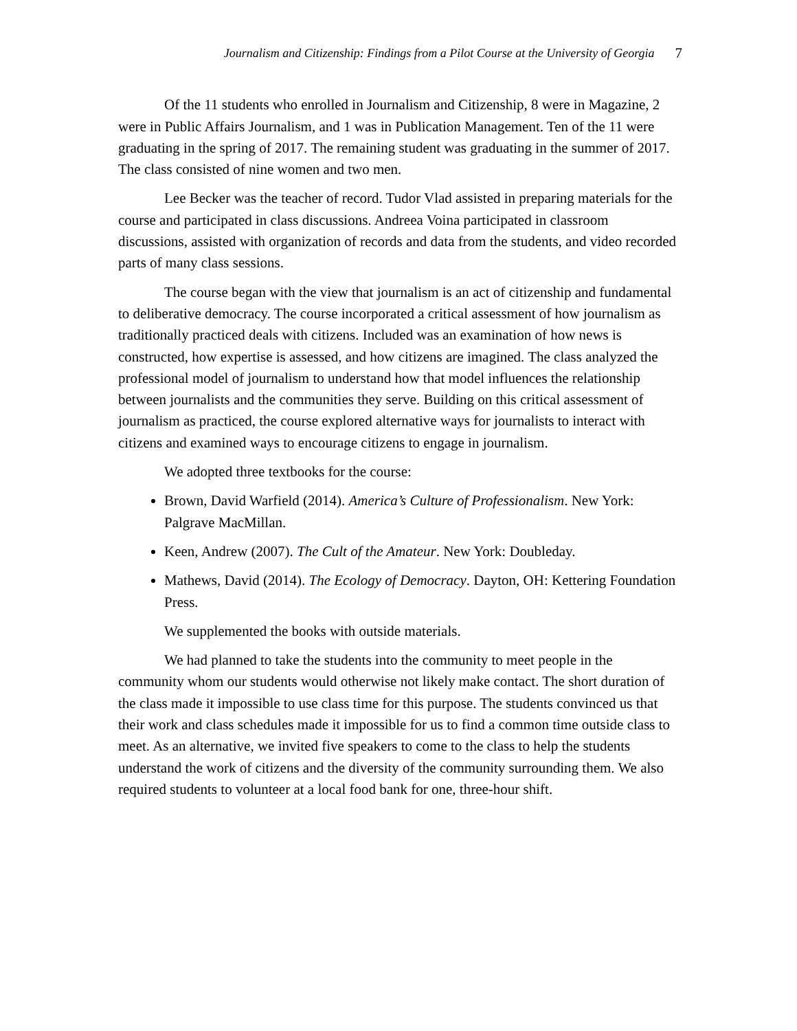Journalism and Citizenship: Findings from a Pilot Course at the University of Georgia 7
Of the 11 students who enrolled in Journalism and Citizenship, 8 were in Magazine, 2 were in Public Affairs Journalism, and 1 was in Publication Management. Ten of the 11 were graduating in the spring of 2017. The remaining student was graduating in the summer of 2017. The class consisted of nine women and two men.
Lee Becker was the teacher of record. Tudor Vlad assisted in preparing materials for the course and participated in class discussions. Andreea Voina participated in classroom discussions, assisted with organization of records and data from the students, and video recorded parts of many class sessions.
The course began with the view that journalism is an act of citizenship and fundamental to deliberative democracy. The course incorporated a critical assessment of how journalism as traditionally practiced deals with citizens. Included was an examination of how news is constructed, how expertise is assessed, and how citizens are imagined. The class analyzed the professional model of journalism to understand how that model influences the relationship between journalists and the communities they serve. Building on this critical assessment of journalism as practiced, the course explored alternative ways for journalists to interact with citizens and examined ways to encourage citizens to engage in journalism.
We adopted three textbooks for the course:
Brown, David Warfield (2014). America’s Culture of Professionalism. New York: Palgrave MacMillan.
Keen, Andrew (2007). The Cult of the Amateur. New York: Doubleday.
Mathews, David (2014). The Ecology of Democracy. Dayton, OH: Kettering Foundation Press.
We supplemented the books with outside materials.
We had planned to take the students into the community to meet people in the community whom our students would otherwise not likely make contact. The short duration of the class made it impossible to use class time for this purpose. The students convinced us that their work and class schedules made it impossible for us to find a common time outside class to meet. As an alternative, we invited five speakers to come to the class to help the students understand the work of citizens and the diversity of the community surrounding them. We also required students to volunteer at a local food bank for one, three-hour shift.